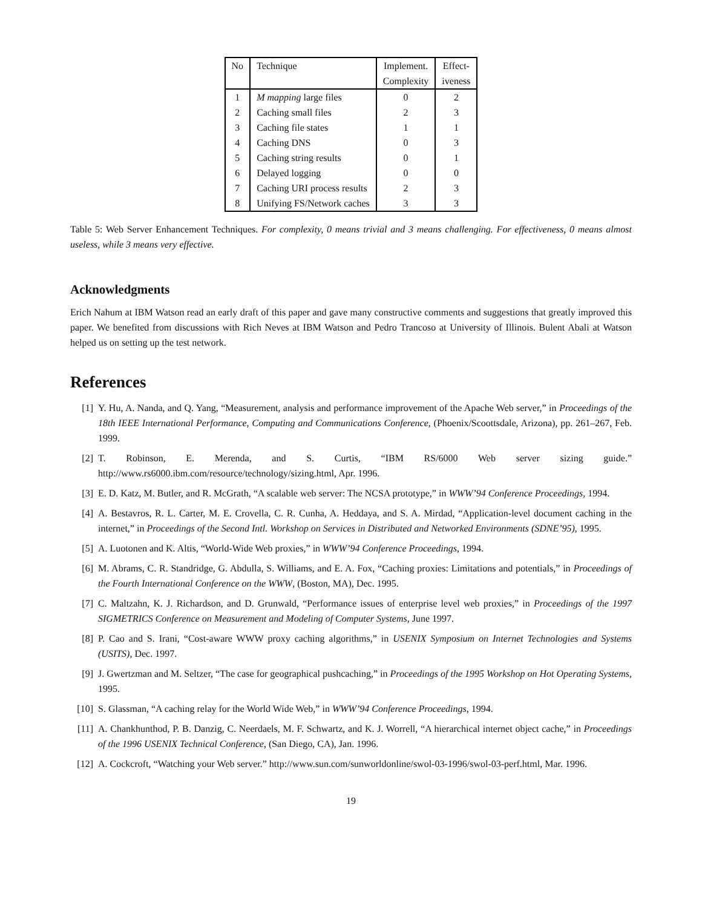| No | Technique | Implement. | Effect- |
| --- | --- | --- | --- |
| | | Complexity | iveness |
| 1 | M mapping large files | 0 | 2 |
| 2 | Caching small files | 2 | 3 |
| 3 | Caching file states | 1 | 1 |
| 4 | Caching DNS | 0 | 3 |
| 5 | Caching string results | 0 | 1 |
| 6 | Delayed logging | 0 | 0 |
| 7 | Caching URI process results | 2 | 3 |
| 8 | Unifying FS/Network caches | 3 | 3 |
Table 5: Web Server Enhancement Techniques. For complexity, 0 means trivial and 3 means challenging. For effectiveness, 0 means almost useless, while 3 means very effective.
Acknowledgments
Erich Nahum at IBM Watson read an early draft of this paper and gave many constructive comments and suggestions that greatly improved this paper. We benefited from discussions with Rich Neves at IBM Watson and Pedro Trancoso at University of Illinois. Bulent Abali at Watson helped us on setting up the test network.
References
[1] Y. Hu, A. Nanda, and Q. Yang, “Measurement, analysis and performance improvement of the Apache Web server,” in Proceedings of the 18th IEEE International Performance, Computing and Communications Conference, (Phoenix/Scoottsdale, Arizona), pp. 261–267, Feb. 1999.
[2] T. Robinson, E. Merenda, and S. Curtis, “IBM RS/6000 Web server sizing guide.” http://www.rs6000.ibm.com/resource/technology/sizing.html, Apr. 1996.
[3] E. D. Katz, M. Butler, and R. McGrath, “A scalable web server: The NCSA prototype,” in WWW’94 Conference Proceedings, 1994.
[4] A. Bestavros, R. L. Carter, M. E. Crovella, C. R. Cunha, A. Heddaya, and S. A. Mirdad, “Application-level document caching in the internet,” in Proceedings of the Second Intl. Workshop on Services in Distributed and Networked Environments (SDNE’95), 1995.
[5] A. Luotonen and K. Altis, “World-Wide Web proxies,” in WWW’94 Conference Proceedings, 1994.
[6] M. Abrams, C. R. Standridge, G. Abdulla, S. Williams, and E. A. Fox, “Caching proxies: Limitations and potentials,” in Proceedings of the Fourth International Conference on the WWW, (Boston, MA), Dec. 1995.
[7] C. Maltzahn, K. J. Richardson, and D. Grunwald, “Performance issues of enterprise level web proxies,” in Proceedings of the 1997 SIGMETRICS Conference on Measurement and Modeling of Computer Systems, June 1997.
[8] P. Cao and S. Irani, “Cost-aware WWW proxy caching algorithms,” in USENIX Symposium on Internet Technologies and Systems (USITS), Dec. 1997.
[9] J. Gwertzman and M. Seltzer, “The case for geographical pushcaching,” in Proceedings of the 1995 Workshop on Hot Operating Systems, 1995.
[10] S. Glassman, “A caching relay for the World Wide Web,” in WWW’94 Conference Proceedings, 1994.
[11] A. Chankhunthod, P. B. Danzig, C. Neerdaels, M. F. Schwartz, and K. J. Worrell, “A hierarchical internet object cache,” in Proceedings of the 1996 USENIX Technical Conference, (San Diego, CA), Jan. 1996.
[12] A. Cockcroft, “Watching your Web server.” http://www.sun.com/sunworldonline/swol-03-1996/swol-03-perf.html, Mar. 1996.
19